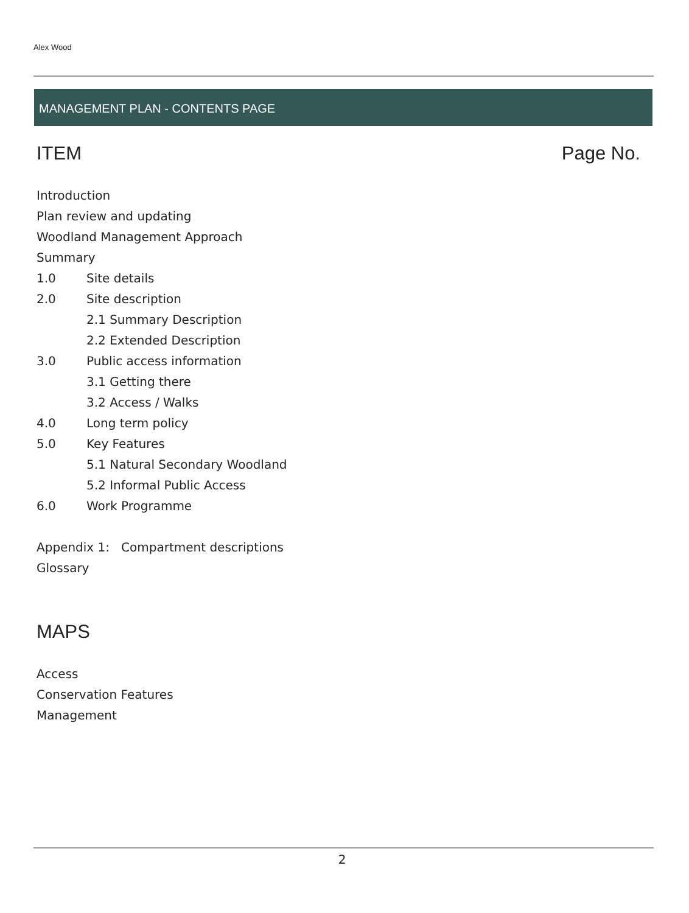Alex Wood
MANAGEMENT PLAN - CONTENTS PAGE
ITEM Page No.
Introduction
Plan review and updating
Woodland Management Approach
Summary
1.0 Site details
2.0 Site description
2.1 Summary Description
2.2 Extended Description
3.0 Public access information
3.1 Getting there
3.2 Access / Walks
4.0 Long term policy
5.0 Key Features
5.1 Natural Secondary Woodland
5.2 Informal Public Access
6.0 Work Programme
Appendix 1: Compartment descriptions
Glossary
MAPS
Access
Conservation Features
Management
2